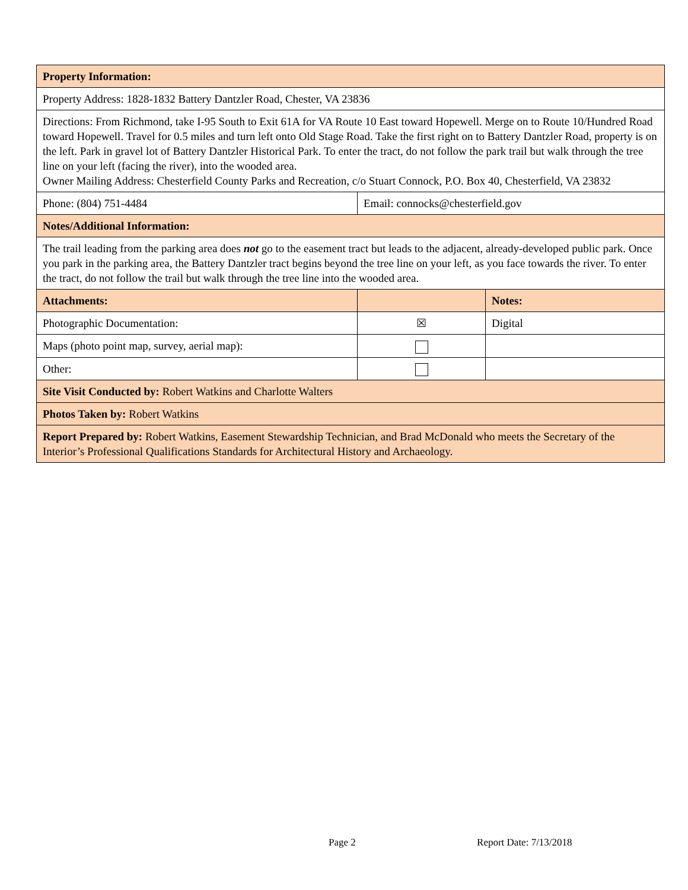| Property Information: | | |
| Property Address: 1828-1832 Battery Dantzler Road, Chester, VA 23836 | | |
| Directions: From Richmond, take I-95 South to Exit 61A for VA Route 10 East toward Hopewell. Merge on to Route 10/Hundred Road toward Hopewell. Travel for 0.5 miles and turn left onto Old Stage Road. Take the first right on to Battery Dantzler Road, property is on the left. Park in gravel lot of Battery Dantzler Historical Park. To enter the tract, do not follow the park trail but walk through the tree line on your left (facing the river), into the wooded area. Owner Mailing Address: Chesterfield County Parks and Recreation, c/o Stuart Connock, P.O. Box 40, Chesterfield, VA 23832 | | |
| Phone: (804) 751-4484 | Email: connocks@chesterfield.gov | |
| Notes/Additional Information: | | |
| The trail leading from the parking area does not go to the easement tract but leads to the adjacent, already-developed public park. Once you park in the parking area, the Battery Dantzler tract begins beyond the tree line on your left, as you face towards the river. To enter the tract, do not follow the trail but walk through the tree line into the wooded area. | | |
| Attachments: | | Notes: |
| Photographic Documentation: | ☒ | Digital |
| Maps (photo point map, survey, aerial map): | | |
| Other: | | |
| Site Visit Conducted by: Robert Watkins and Charlotte Walters | | |
| Photos Taken by: Robert Watkins | | |
| Report Prepared by: Robert Watkins, Easement Stewardship Technician, and Brad McDonald who meets the Secretary of the Interior’s Professional Qualifications Standards for Architectural History and Archaeology. | | |
Page 2 Report Date: 7/13/2018